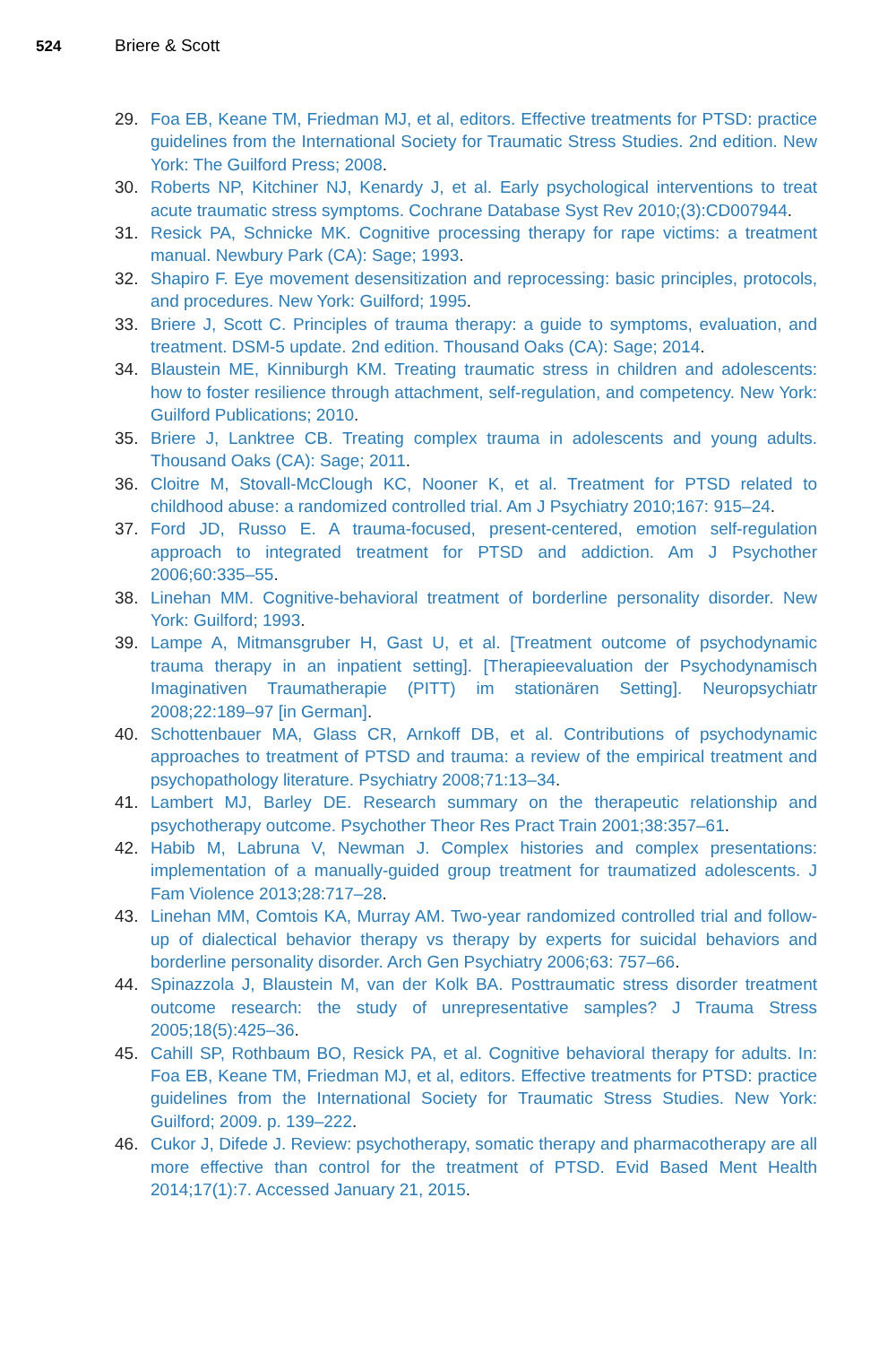524 Briere & Scott
29. Foa EB, Keane TM, Friedman MJ, et al, editors. Effective treatments for PTSD: practice guidelines from the International Society for Traumatic Stress Studies. 2nd edition. New York: The Guilford Press; 2008.
30. Roberts NP, Kitchiner NJ, Kenardy J, et al. Early psychological interventions to treat acute traumatic stress symptoms. Cochrane Database Syst Rev 2010;(3):CD007944.
31. Resick PA, Schnicke MK. Cognitive processing therapy for rape victims: a treatment manual. Newbury Park (CA): Sage; 1993.
32. Shapiro F. Eye movement desensitization and reprocessing: basic principles, protocols, and procedures. New York: Guilford; 1995.
33. Briere J, Scott C. Principles of trauma therapy: a guide to symptoms, evaluation, and treatment. DSM-5 update. 2nd edition. Thousand Oaks (CA): Sage; 2014.
34. Blaustein ME, Kinniburgh KM. Treating traumatic stress in children and adolescents: how to foster resilience through attachment, self-regulation, and competency. New York: Guilford Publications; 2010.
35. Briere J, Lanktree CB. Treating complex trauma in adolescents and young adults. Thousand Oaks (CA): Sage; 2011.
36. Cloitre M, Stovall-McClough KC, Nooner K, et al. Treatment for PTSD related to childhood abuse: a randomized controlled trial. Am J Psychiatry 2010;167: 915–24.
37. Ford JD, Russo E. A trauma-focused, present-centered, emotion self-regulation approach to integrated treatment for PTSD and addiction. Am J Psychother 2006;60:335–55.
38. Linehan MM. Cognitive-behavioral treatment of borderline personality disorder. New York: Guilford; 1993.
39. Lampe A, Mitmansgruber H, Gast U, et al. [Treatment outcome of psychodynamic trauma therapy in an inpatient setting]. [Therapieevaluation der Psychodynamisch Imaginativen Traumatherapie (PITT) im stationären Setting]. Neuropsychiatr 2008;22:189–97 [in German].
40. Schottenbauer MA, Glass CR, Arnkoff DB, et al. Contributions of psychodynamic approaches to treatment of PTSD and trauma: a review of the empirical treatment and psychopathology literature. Psychiatry 2008;71:13–34.
41. Lambert MJ, Barley DE. Research summary on the therapeutic relationship and psychotherapy outcome. Psychother Theor Res Pract Train 2001;38:357–61.
42. Habib M, Labruna V, Newman J. Complex histories and complex presentations: implementation of a manually-guided group treatment for traumatized adolescents. J Fam Violence 2013;28:717–28.
43. Linehan MM, Comtois KA, Murray AM. Two-year randomized controlled trial and follow-up of dialectical behavior therapy vs therapy by experts for suicidal behaviors and borderline personality disorder. Arch Gen Psychiatry 2006;63: 757–66.
44. Spinazzola J, Blaustein M, van der Kolk BA. Posttraumatic stress disorder treatment outcome research: the study of unrepresentative samples? J Trauma Stress 2005;18(5):425–36.
45. Cahill SP, Rothbaum BO, Resick PA, et al. Cognitive behavioral therapy for adults. In: Foa EB, Keane TM, Friedman MJ, et al, editors. Effective treatments for PTSD: practice guidelines from the International Society for Traumatic Stress Studies. New York: Guilford; 2009. p. 139–222.
46. Cukor J, Difede J. Review: psychotherapy, somatic therapy and pharmacotherapy are all more effective than control for the treatment of PTSD. Evid Based Ment Health 2014;17(1):7. Accessed January 21, 2015.